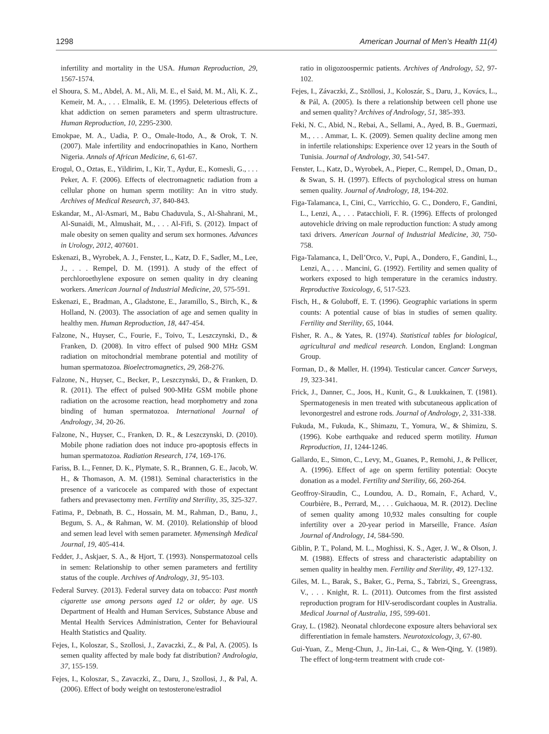1298 American Journal of Men’s Health 11(4)
infertility and mortality in the USA. Human Reproduction, 29, 1567-1574.
el Shoura, S. M., Abdel, A. M., Ali, M. E., el Said, M. M., Ali, K. Z., Kemeir, M. A., . . . Elmalik, E. M. (1995). Deleterious effects of khat addiction on semen parameters and sperm ultrastructure. Human Reproduction, 10, 2295-2300.
Emokpae, M. A., Uadia, P. O., Omale-Itodo, A., & Orok, T. N. (2007). Male infertility and endocrinopathies in Kano, Northern Nigeria. Annals of African Medicine, 6, 61-67.
Erogul, O., Oztas, E., Yildirim, I., Kir, T., Aydur, E., Komesli, G., . . . Peker, A. F. (2006). Effects of electromagnetic radiation from a cellular phone on human sperm motility: An in vitro study. Archives of Medical Research, 37, 840-843.
Eskandar, M., Al-Asmari, M., Babu Chaduvula, S., Al-Shahrani, M., Al-Sunaidi, M., Almushait, M., . . . Al-Fifi, S. (2012). Impact of male obesity on semen quality and serum sex hormones. Advances in Urology, 2012, 407601.
Eskenazi, B., Wyrobek, A. J., Fenster, L., Katz, D. F., Sadler, M., Lee, J., . . . Rempel, D. M. (1991). A study of the effect of perchloroethylene exposure on semen quality in dry cleaning workers. American Journal of Industrial Medicine, 20, 575-591.
Eskenazi, E., Bradman, A., Gladstone, E., Jaramillo, S., Birch, K., & Holland, N. (2003). The association of age and semen quality in healthy men. Human Reproduction, 18, 447-454.
Falzone, N., Huyser, C., Fourie, F., Toivo, T., Leszczynski, D., & Franken, D. (2008). In vitro effect of pulsed 900 MHz GSM radiation on mitochondrial membrane potential and motility of human spermatozoa. Bioelectromagnetics, 29, 268-276.
Falzone, N., Huyser, C., Becker, P., Leszczynski, D., & Franken, D. R. (2011). The effect of pulsed 900-MHz GSM mobile phone radiation on the acrosome reaction, head morphometry and zona binding of human spermatozoa. International Journal of Andrology, 34, 20-26.
Falzone, N., Huyser, C., Franken, D. R., & Leszczynski, D. (2010). Mobile phone radiation does not induce pro-apoptosis effects in human spermatozoa. Radiation Research, 174, 169-176.
Fariss, B. L., Fenner, D. K., Plymate, S. R., Brannen, G. E., Jacob, W. H., & Thomason, A. M. (1981). Seminal characteristics in the presence of a varicocele as compared with those of expectant fathers and prevasectomy men. Fertility and Sterility, 35, 325-327.
Fatima, P., Debnath, B. C., Hossain, M. M., Rahman, D., Banu, J., Begum, S. A., & Rahman, W. M. (2010). Relationship of blood and semen lead level with semen parameter. Mymensingh Medical Journal, 19, 405-414.
Fedder, J., Askjaer, S. A., & Hjort, T. (1993). Nonspermatozoal cells in semen: Relationship to other semen parameters and fertility status of the couple. Archives of Andrology, 31, 95-103.
Federal Survey. (2013). Federal survey data on tobacco: Past month cigarette use among persons aged 12 or older, by age. US Department of Health and Human Services, Substance Abuse and Mental Health Services Administration, Center for Behavioural Health Statistics and Quality.
Fejes, I., Koloszar, S., Szollosi, J., Zavaczki, Z., & Pal, A. (2005). Is semen quality affected by male body fat distribution? Andrologia, 37, 155-159.
Fejes, I., Koloszar, S., Zavaczki, Z., Daru, J., Szollosi, J., & Pal, A. (2006). Effect of body weight on testosterone/estradiol
ratio in oligozoospermic patients. Archives of Andrology, 52, 97-102.
Fejes, I., Závaczki, Z., Szöllosi, J., Koloszár, S., Daru, J., Kovács, L., & Pál, A. (2005). Is there a relationship between cell phone use and semen quality? Archives of Andrology, 51, 385-393.
Feki, N. C., Abid, N., Rebai, A., Sellami, A., Ayed, B. B., Guermazi, M., . . . Ammar, L. K. (2009). Semen quality decline among men in infertile relationships: Experience over 12 years in the South of Tunisia. Journal of Andrology, 30, 541-547.
Fenster, L., Katz, D., Wyrobek, A., Pieper, C., Rempel, D., Oman, D., & Swan, S. H. (1997). Effects of psychological stress on human semen quality. Journal of Andrology, 18, 194-202.
Figa-Talamanca, I., Cini, C., Varricchio, G. C., Dondero, F., Gandini, L., Lenzi, A., . . . Patacchioli, F. R. (1996). Effects of prolonged autovehicle driving on male reproduction function: A study among taxi drivers. American Journal of Industrial Medicine, 30, 750-758.
Figa-Talamanca, I., Dell’Orco, V., Pupi, A., Dondero, F., Gandini, L., Lenzi, A., . . . Mancini, G. (1992). Fertility and semen quality of workers exposed to high temperature in the ceramics industry. Reproductive Toxicology, 6, 517-523.
Fisch, H., & Goluboff, E. T. (1996). Geographic variations in sperm counts: A potential cause of bias in studies of semen quality. Fertility and Sterility, 65, 1044.
Fisher, R. A., & Yates, R. (1974). Statistical tables for biological, agricultural and medical research. London, England: Longman Group.
Forman, D., & Møller, H. (1994). Testicular cancer. Cancer Surveys, 19, 323-341.
Frick, J., Danner, C., Joos, H., Kunit, G., & Luukkainen, T. (1981). Spermatogenesis in men treated with subcutaneous application of levonorgestrel and estrone rods. Journal of Andrology, 2, 331-338.
Fukuda, M., Fukuda, K., Shimazu, T., Yomura, W., & Shimizu, S. (1996). Kobe earthquake and reduced sperm motility. Human Reproduction, 11, 1244-1246.
Gallardo, E., Simon, C., Levy, M., Guanes, P., Remohi, J., & Pellicer, A. (1996). Effect of age on sperm fertility potential: Oocyte donation as a model. Fertility and Sterility, 66, 260-264.
Geoffroy-Siraudin, C., Loundou, A. D., Romain, F., Achard, V., Courbière, B., Perrard, M., . . . Guichaoua, M. R. (2012). Decline of semen quality among 10,932 males consulting for couple infertility over a 20-year period in Marseille, France. Asian Journal of Andrology, 14, 584-590.
Giblin, P. T., Poland, M. L., Moghissi, K. S., Ager, J. W., & Olson, J. M. (1988). Effects of stress and characteristic adaptability on semen quality in healthy men. Fertility and Sterility, 49, 127-132.
Giles, M. L., Barak, S., Baker, G., Perna, S., Tabrizi, S., Greengrass, V., . . . Knight, R. L. (2011). Outcomes from the first assisted reproduction program for HIV-serodiscordant couples in Australia. Medical Journal of Australia, 195, 599-601.
Gray, L. (1982). Neonatal chlordecone exposure alters behavioral sex differentiation in female hamsters. Neurotoxicology, 3, 67-80.
Gui-Yuan, Z., Meng-Chun, J., Jin-Lai, C., & Wen-Qing, Y. (1989). The effect of long-term treatment with crude cot-